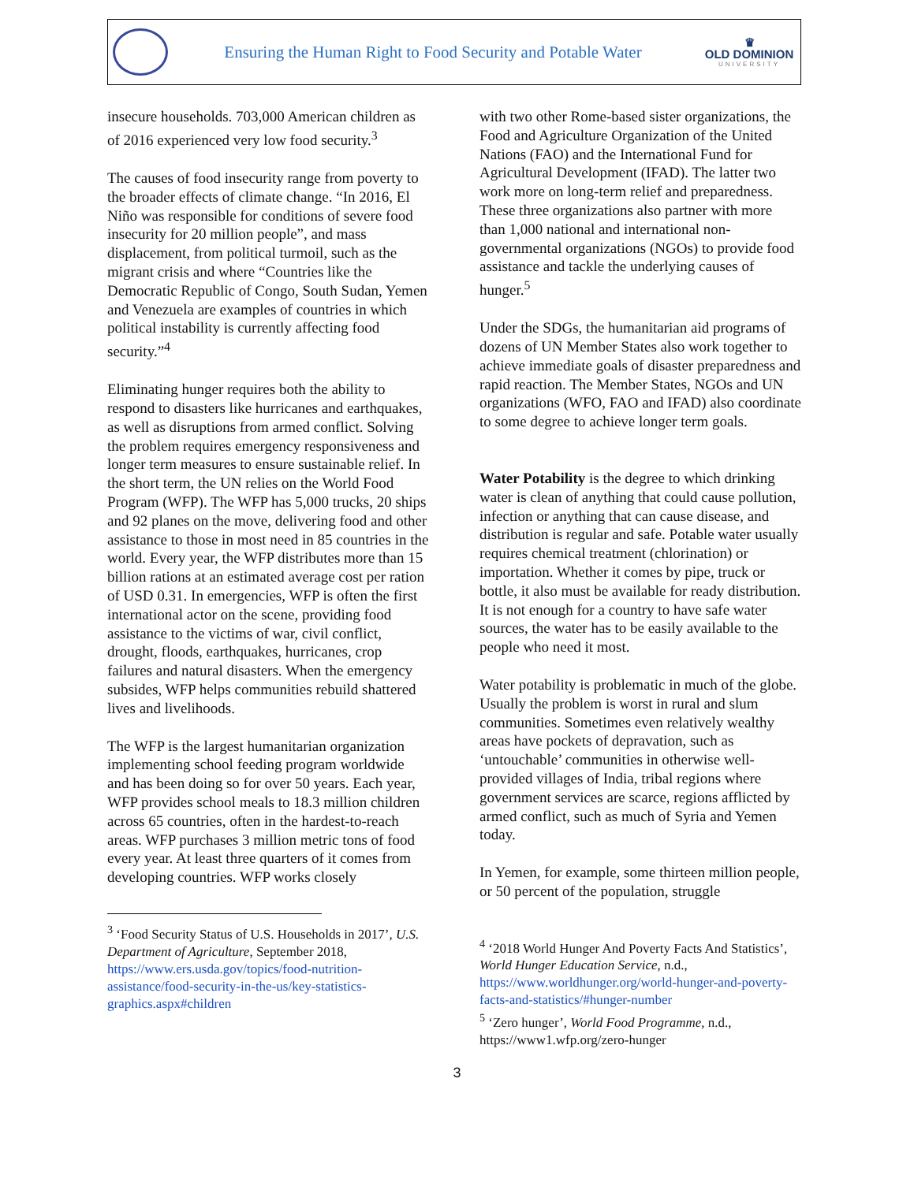Ensuring the Human Right to Food Security and Potable Water
♛
OLD DOMINION
UNIVERSITY
insecure households. 703,000 American children as of 2016 experienced very low food security.<sup>3</sup>
The causes of food insecurity range from poverty to the broader effects of climate change. “In 2016, El Niño was responsible for conditions of severe food insecurity for 20 million people”, and mass displacement, from political turmoil, such as the migrant crisis and where “Countries like the Democratic Republic of Congo, South Sudan, Yemen and Venezuela are examples of countries in which political instability is currently affecting food security.”<sup>4</sup>
Eliminating hunger requires both the ability to respond to disasters like hurricanes and earthquakes, as well as disruptions from armed conflict. Solving the problem requires emergency responsiveness and longer term measures to ensure sustainable relief. In the short term, the UN relies on the World Food Program (WFP). The WFP has 5,000 trucks, 20 ships and 92 planes on the move, delivering food and other assistance to those in most need in 85 countries in the world. Every year, the WFP distributes more than 15 billion rations at an estimated average cost per ration of USD 0.31. In emergencies, WFP is often the first international actor on the scene, providing food assistance to the victims of war, civil conflict, drought, floods, earthquakes, hurricanes, crop failures and natural disasters. When the emergency subsides, WFP helps communities rebuild shattered lives and livelihoods.
The WFP is the largest humanitarian organization implementing school feeding program worldwide and has been doing so for over 50 years. Each year, WFP provides school meals to 18.3 million children across 65 countries, often in the hardest-to-reach areas. WFP purchases 3 million metric tons of food every year. At least three quarters of it comes from developing countries. WFP works closely
<sup>3</sup> ‘Food Security Status of U.S. Households in 2017’, U.S. Department of Agriculture, September 2018, https://www.ers.usda.gov/topics/food-nutrition-assistance/food-security-in-the-us/key-statistics-graphics.aspx#children
with two other Rome-based sister organizations, the Food and Agriculture Organization of the United Nations (FAO) and the International Fund for Agricultural Development (IFAD). The latter two work more on long-term relief and preparedness. These three organizations also partner with more than 1,000 national and international non-governmental organizations (NGOs) to provide food assistance and tackle the underlying causes of hunger.<sup>5</sup>
Under the SDGs, the humanitarian aid programs of dozens of UN Member States also work together to achieve immediate goals of disaster preparedness and rapid reaction. The Member States, NGOs and UN organizations (WFO, FAO and IFAD) also coordinate to some degree to achieve longer term goals.
Water Potability is the degree to which drinking water is clean of anything that could cause pollution, infection or anything that can cause disease, and distribution is regular and safe. Potable water usually requires chemical treatment (chlorination) or importation. Whether it comes by pipe, truck or bottle, it also must be available for ready distribution. It is not enough for a country to have safe water sources, the water has to be easily available to the people who need it most.
Water potability is problematic in much of the globe. Usually the problem is worst in rural and slum communities. Sometimes even relatively wealthy areas have pockets of depravation, such as ‘untouchable’ communities in otherwise well-provided villages of India, tribal regions where government services are scarce, regions afflicted by armed conflict, such as much of Syria and Yemen today.
In Yemen, for example, some thirteen million people, or 50 percent of the population, struggle
<sup>4</sup> ‘2018 World Hunger And Poverty Facts And Statistics’, World Hunger Education Service, n.d., https://www.worldhunger.org/world-hunger-and-poverty-facts-and-statistics/#hunger-number
<sup>5</sup> ‘Zero hunger’, World Food Programme, n.d., https://www1.wfp.org/zero-hunger
3